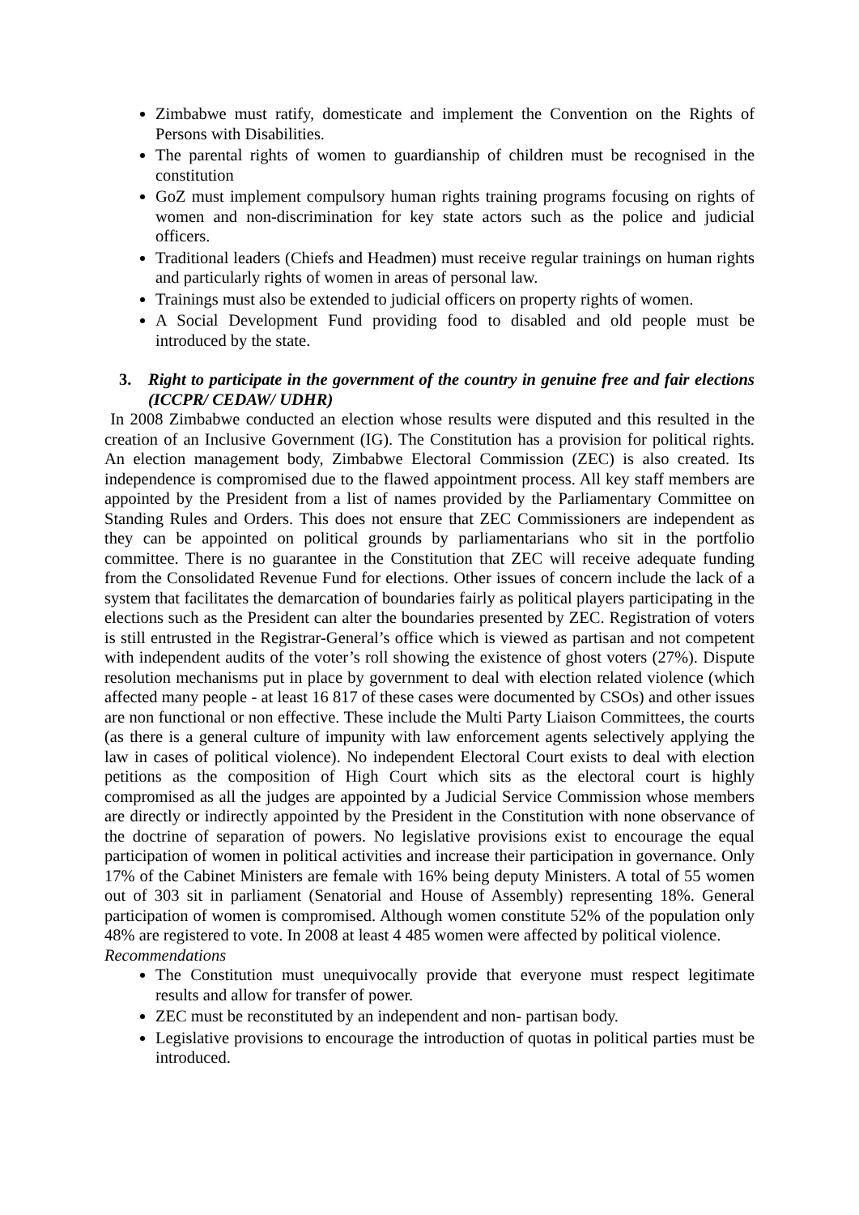Zimbabwe must ratify, domesticate and implement the Convention on the Rights of Persons with Disabilities.
The parental rights of women to guardianship of children must be recognised in the constitution
GoZ must implement compulsory human rights training programs focusing on rights of women and non-discrimination for key state actors such as the police and judicial officers.
Traditional leaders (Chiefs and Headmen) must receive regular trainings on human rights and particularly rights of women in areas of personal law.
Trainings must also be extended to judicial officers on property rights of women.
A Social Development Fund providing food to disabled and old people must be introduced by the state.
3. Right to participate in the government of the country in genuine free and fair elections (ICCPR/ CEDAW/ UDHR)
In 2008 Zimbabwe conducted an election whose results were disputed and this resulted in the creation of an Inclusive Government (IG). The Constitution has a provision for political rights. An election management body, Zimbabwe Electoral Commission (ZEC) is also created. Its independence is compromised due to the flawed appointment process. All key staff members are appointed by the President from a list of names provided by the Parliamentary Committee on Standing Rules and Orders. This does not ensure that ZEC Commissioners are independent as they can be appointed on political grounds by parliamentarians who sit in the portfolio committee. There is no guarantee in the Constitution that ZEC will receive adequate funding from the Consolidated Revenue Fund for elections. Other issues of concern include the lack of a system that facilitates the demarcation of boundaries fairly as political players participating in the elections such as the President can alter the boundaries presented by ZEC. Registration of voters is still entrusted in the Registrar-General’s office which is viewed as partisan and not competent with independent audits of the voter’s roll showing the existence of ghost voters (27%). Dispute resolution mechanisms put in place by government to deal with election related violence (which affected many people - at least 16 817 of these cases were documented by CSOs) and other issues are non functional or non effective. These include the Multi Party Liaison Committees, the courts (as there is a general culture of impunity with law enforcement agents selectively applying the law in cases of political violence). No independent Electoral Court exists to deal with election petitions as the composition of High Court which sits as the electoral court is highly compromised as all the judges are appointed by a Judicial Service Commission whose members are directly or indirectly appointed by the President in the Constitution with none observance of the doctrine of separation of powers. No legislative provisions exist to encourage the equal participation of women in political activities and increase their participation in governance. Only 17% of the Cabinet Ministers are female with 16% being deputy Ministers. A total of 55 women out of 303 sit in parliament (Senatorial and House of Assembly) representing 18%. General participation of women is compromised. Although women constitute 52% of the population only 48% are registered to vote. In 2008 at least 4 485 women were affected by political violence.
Recommendations
The Constitution must unequivocally provide that everyone must respect legitimate results and allow for transfer of power.
ZEC must be reconstituted by an independent and non- partisan body.
Legislative provisions to encourage the introduction of quotas in political parties must be introduced.